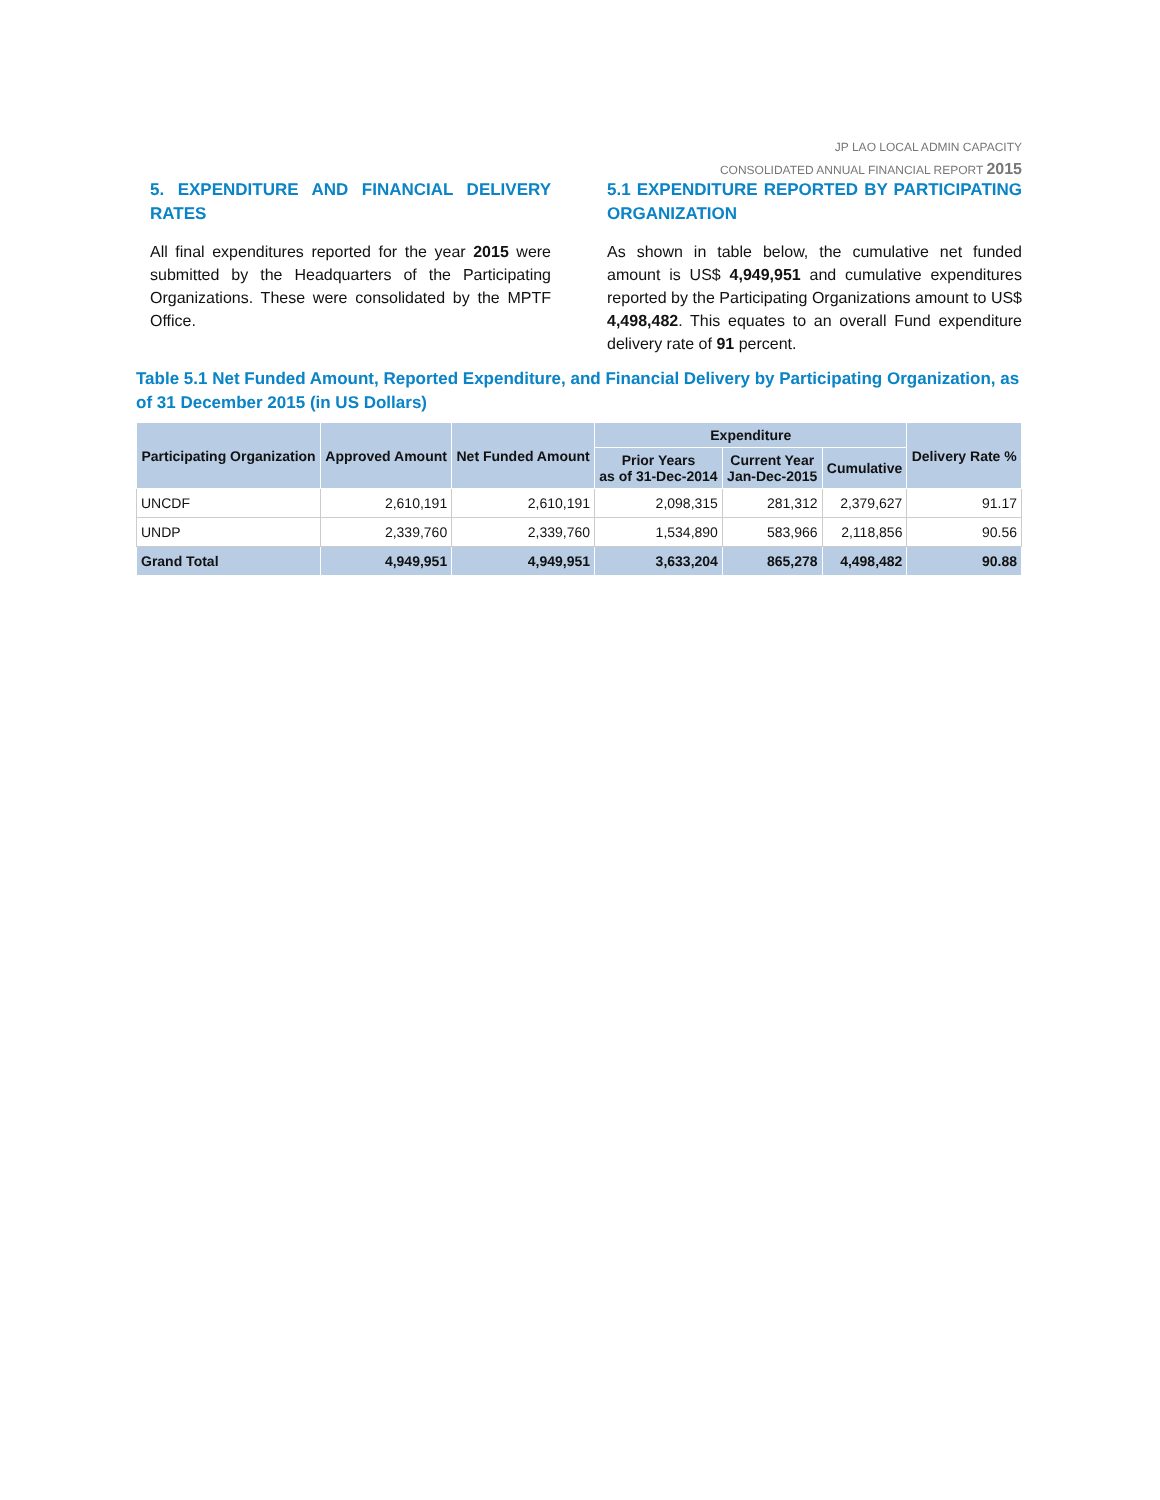JP LAO LOCAL ADMIN CAPACITY
CONSOLIDATED ANNUAL FINANCIAL REPORT 2015
5. EXPENDITURE AND FINANCIAL DELIVERY RATES
All final expenditures reported for the year 2015 were submitted by the Headquarters of the Participating Organizations. These were consolidated by the MPTF Office.
5.1 EXPENDITURE REPORTED BY PARTICIPATING ORGANIZATION
As shown in table below, the cumulative net funded amount is US$ 4,949,951 and cumulative expenditures reported by the Participating Organizations amount to US$ 4,498,482. This equates to an overall Fund expenditure delivery rate of 91 percent.
Table 5.1 Net Funded Amount, Reported Expenditure, and Financial Delivery by Participating Organization, as of 31 December 2015 (in US Dollars)
| Participating Organization | Approved Amount | Net Funded Amount | Expenditure | | | Delivery Rate % |
| --- | --- | --- | --- | --- | --- | --- |
| | | | Prior Years as of 31-Dec-2014 | Current Year Jan-Dec-2015 | Cumulative | |
| UNCDF | 2,610,191 | 2,610,191 | 2,098,315 | 281,312 | 2,379,627 | 91.17 |
| UNDP | 2,339,760 | 2,339,760 | 1,534,890 | 583,966 | 2,118,856 | 90.56 |
| Grand Total | 4,949,951 | 4,949,951 | 3,633,204 | 865,278 | 4,498,482 | 90.88 |